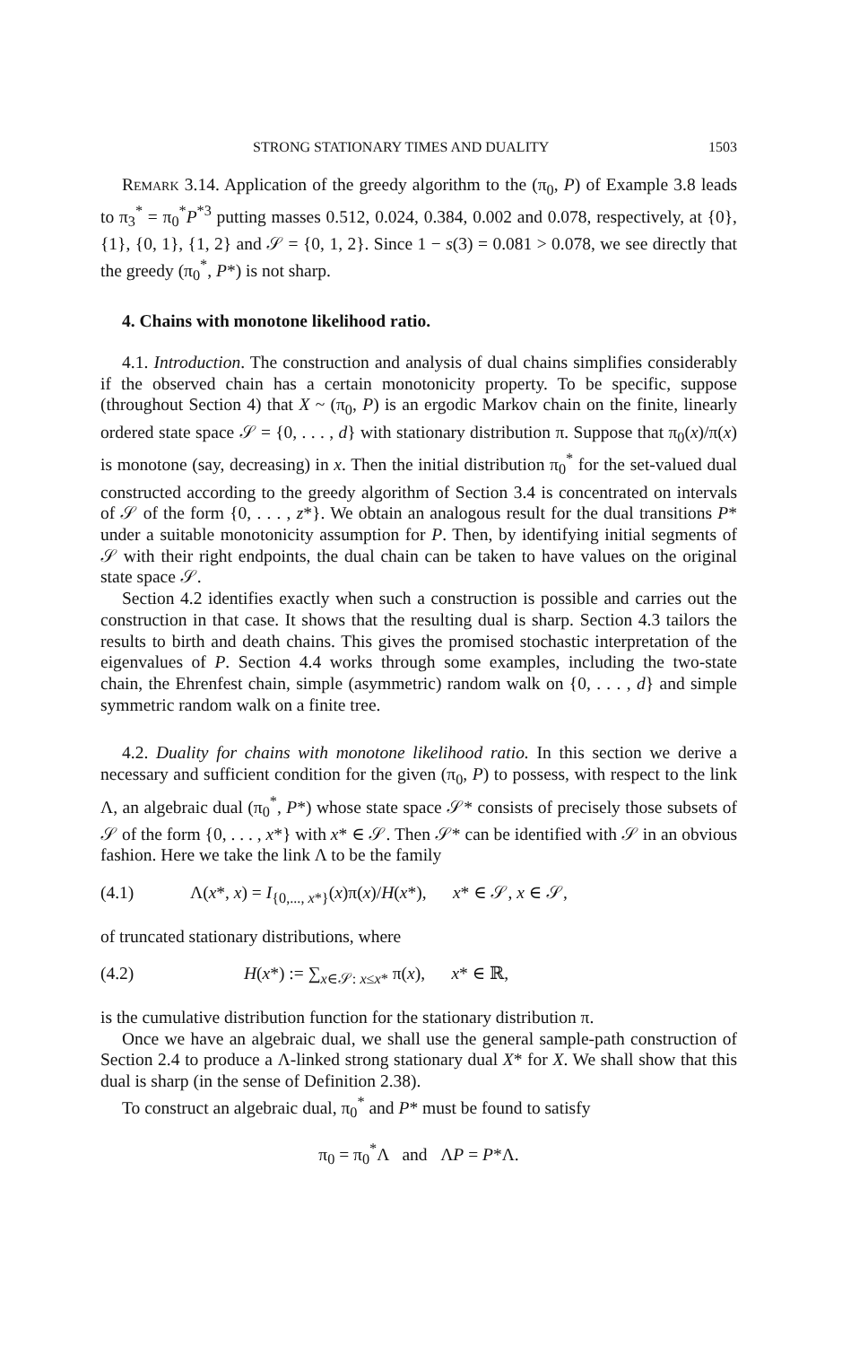STRONG STATIONARY TIMES AND DUALITY 1503
Remark 3.14. Application of the greedy algorithm to the (π<sub>0</sub>, P) of Example 3.8 leads to π<sub>3</sub><sup>*</sup> = π<sub>0</sub><sup>*</sup>P<sup>*3</sup> putting masses 0.512, 0.024, 0.384, 0.002 and 0.078, respectively, at {0}, {1}, {0, 1}, {1, 2} and 𝒮 = {0, 1, 2}. Since 1 − s(3) = 0.081 > 0.078, we see directly that the greedy (π<sub>0</sub><sup>*</sup>, P*) is not sharp.
4. Chains with monotone likelihood ratio.
4.1. Introduction. The construction and analysis of dual chains simplifies considerably if the observed chain has a certain monotonicity property. To be specific, suppose (throughout Section 4) that X ~ (π<sub>0</sub>, P) is an ergodic Markov chain on the finite, linearly ordered state space 𝒮 = {0, . . . , d} with stationary distribution π. Suppose that π<sub>0</sub>(x)/π(x) is monotone (say, decreasing) in x. Then the initial distribution π<sub>0</sub><sup>*</sup> for the set-valued dual constructed according to the greedy algorithm of Section 3.4 is concentrated on intervals of 𝒮 of the form {0, . . . , z*}. We obtain an analogous result for the dual transitions P* under a suitable monotonicity assumption for P. Then, by identifying initial segments of 𝒮 with their right endpoints, the dual chain can be taken to have values on the original state space 𝒮.
Section 4.2 identifies exactly when such a construction is possible and carries out the construction in that case. It shows that the resulting dual is sharp. Section 4.3 tailors the results to birth and death chains. This gives the promised stochastic interpretation of the eigenvalues of P. Section 4.4 works through some examples, including the two-state chain, the Ehrenfest chain, simple (asymmetric) random walk on {0, . . . , d} and simple symmetric random walk on a finite tree.
4.2. Duality for chains with monotone likelihood ratio. In this section we derive a necessary and sufficient condition for the given (π<sub>0</sub>, P) to possess, with respect to the link Λ, an algebraic dual (π<sub>0</sub><sup>*</sup>, P*) whose state space 𝒮* consists of precisely those subsets of 𝒮 of the form {0, . . . , x*} with x* ∈ 𝒮. Then 𝒮* can be identified with 𝒮 in an obvious fashion. Here we take the link Λ to be the family
(4.1) Λ(x*, x) = I<sub>{0,..., x*}</sub>(x)π(x)/H(x*), x* ∈ 𝒮, x ∈ 𝒮,
of truncated stationary distributions, where
(4.2) H(x*) := ∑<sub>x∈𝒮: x≤x*</sub> π(x), x* ∈ ℝ,
is the cumulative distribution function for the stationary distribution π.
Once we have an algebraic dual, we shall use the general sample-path construction of Section 2.4 to produce a Λ-linked strong stationary dual X* for X. We shall show that this dual is sharp (in the sense of Definition 2.38).
To construct an algebraic dual, π<sub>0</sub><sup>*</sup> and P* must be found to satisfy
π<sub>0</sub> = π<sub>0</sub><sup>*</sup>Λ and ΛP = P*Λ.